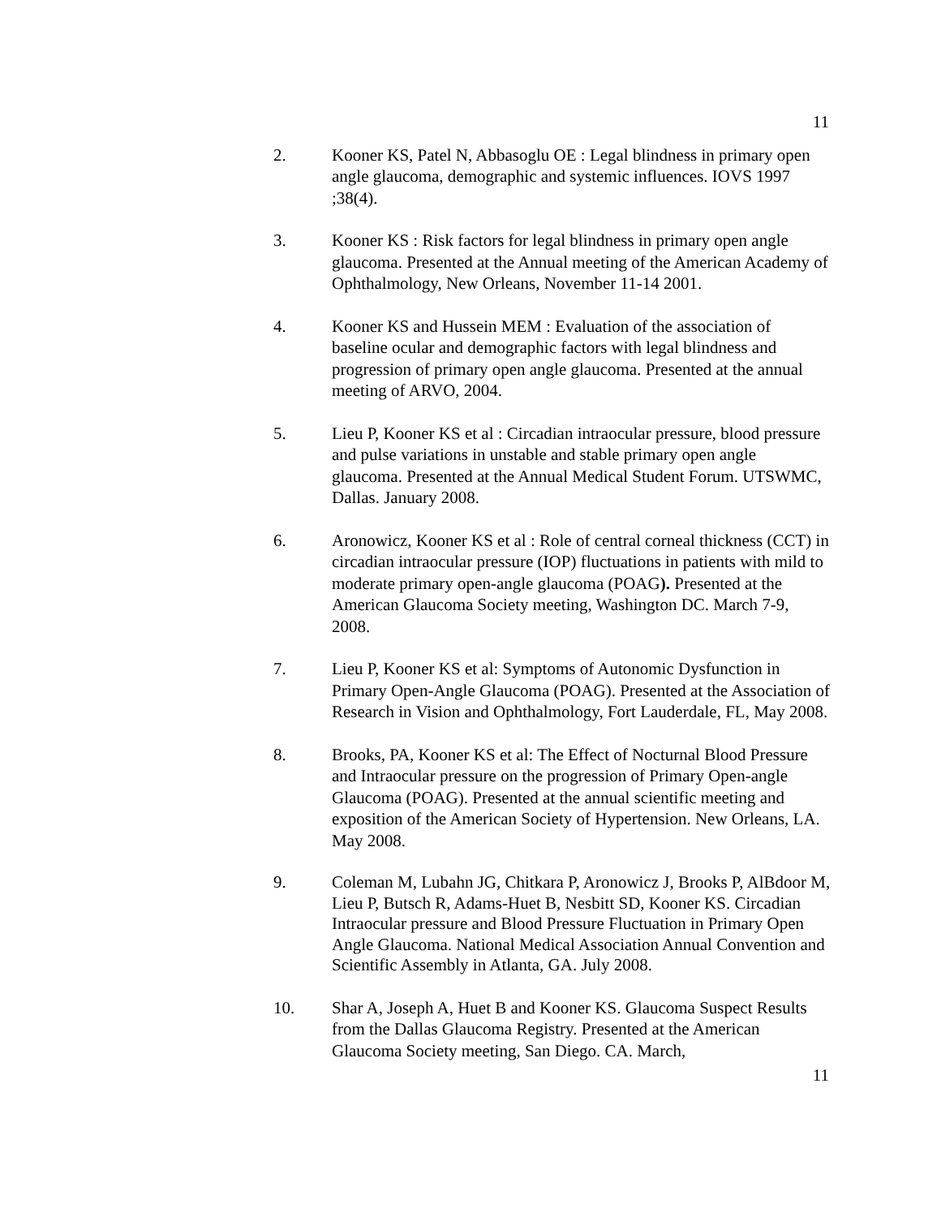11
2. Kooner KS, Patel N, Abbasoglu OE : Legal blindness in primary open angle glaucoma, demographic and systemic influences. IOVS 1997 ;38(4).
3. Kooner KS : Risk factors for legal blindness in primary open angle glaucoma. Presented at the Annual meeting of the American Academy of Ophthalmology, New Orleans, November 11-14 2001.
4. Kooner KS and Hussein MEM : Evaluation of the association of baseline ocular and demographic factors with legal blindness and progression of primary open angle glaucoma. Presented at the annual meeting of ARVO, 2004.
5. Lieu P, Kooner KS et al : Circadian intraocular pressure, blood pressure and pulse variations in unstable and stable primary open angle glaucoma. Presented at the Annual Medical Student Forum. UTSWMC, Dallas. January 2008.
6. Aronowicz, Kooner KS et al : Role of central corneal thickness (CCT) in circadian intraocular pressure (IOP) fluctuations in patients with mild to moderate primary open-angle glaucoma (POAG). Presented at the American Glaucoma Society meeting, Washington DC. March 7-9, 2008.
7. Lieu P, Kooner KS et al: Symptoms of Autonomic Dysfunction in Primary Open-Angle Glaucoma (POAG). Presented at the Association of Research in Vision and Ophthalmology, Fort Lauderdale, FL, May 2008.
8. Brooks, PA, Kooner KS et al: The Effect of Nocturnal Blood Pressure and Intraocular pressure on the progression of Primary Open-angle Glaucoma (POAG). Presented at the annual scientific meeting and exposition of the American Society of Hypertension. New Orleans, LA. May 2008.
9. Coleman M, Lubahn JG, Chitkara P, Aronowicz J, Brooks P, AlBdoor M, Lieu P, Butsch R, Adams-Huet B, Nesbitt SD, Kooner KS. Circadian Intraocular pressure and Blood Pressure Fluctuation in Primary Open Angle Glaucoma. National Medical Association Annual Convention and Scientific Assembly in Atlanta, GA. July 2008.
10. Shar A, Joseph A, Huet B and Kooner KS. Glaucoma Suspect Results from the Dallas Glaucoma Registry. Presented at the American Glaucoma Society meeting, San Diego. CA. March,
11